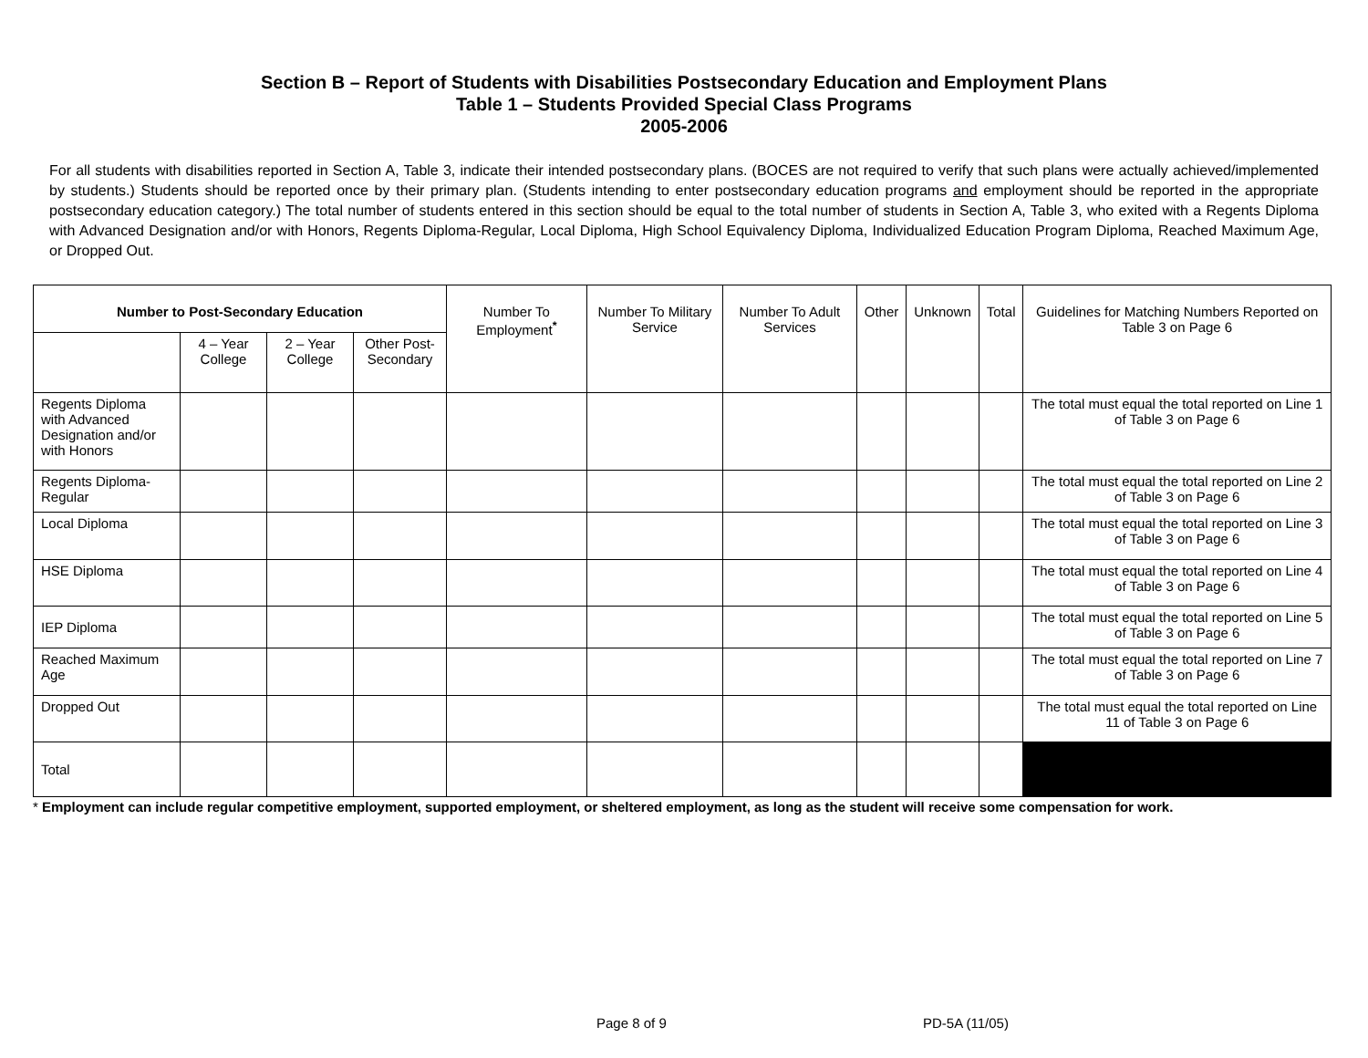Section B – Report of Students with Disabilities Postsecondary Education and Employment Plans
Table 1 – Students Provided Special Class Programs
2005-2006
For all students with disabilities reported in Section A, Table 3, indicate their intended postsecondary plans. (BOCES are not required to verify that such plans were actually achieved/implemented by students.) Students should be reported once by their primary plan. (Students intending to enter postsecondary education programs and employment should be reported in the appropriate postsecondary education category.) The total number of students entered in this section should be equal to the total number of students in Section A, Table 3, who exited with a Regents Diploma with Advanced Designation and/or with Honors, Regents Diploma-Regular, Local Diploma, High School Equivalency Diploma, Individualized Education Program Diploma, Reached Maximum Age, or Dropped Out.
| Number to Post-Secondary Education | | | | Number To Employment<sup>*</sup> | Number To Military Service | Number To Adult Services | Other | Unknown | Total | Guidelines for Matching Numbers Reported on Table 3 on Page 6 |
| --- | --- | --- | --- | --- | --- | --- | --- | --- | --- | --- |
| | 4 – Year College | 2 – Year College | Other Post-Secondary | | | | | | | |
| Regents Diploma with Advanced Designation and/or with Honors | | | | | | | | | | The total must equal the total reported on Line 1 of Table 3 on Page 6 |
| Regents Diploma-Regular | | | | | | | | | | The total must equal the total reported on Line 2 of Table 3 on Page 6 |
| Local Diploma | | | | | | | | | | The total must equal the total reported on Line 3 of Table 3 on Page 6 |
| HSE Diploma | | | | | | | | | | The total must equal the total reported on Line 4 of Table 3 on Page 6 |
| IEP Diploma | | | | | | | | | | The total must equal the total reported on Line 5 of Table 3 on Page 6 |
| Reached Maximum Age | | | | | | | | | | The total must equal the total reported on Line 7 of Table 3 on Page 6 |
| Dropped Out | | | | | | | | | | The total must equal the total reported on Line 11 of Table 3 on Page 6 |
| Total | | | | | | | | | | |
* Employment can include regular competitive employment, supported employment, or sheltered employment, as long as the student will receive some compensation for work.
Page 8 of 9 PD-5A (11/05)